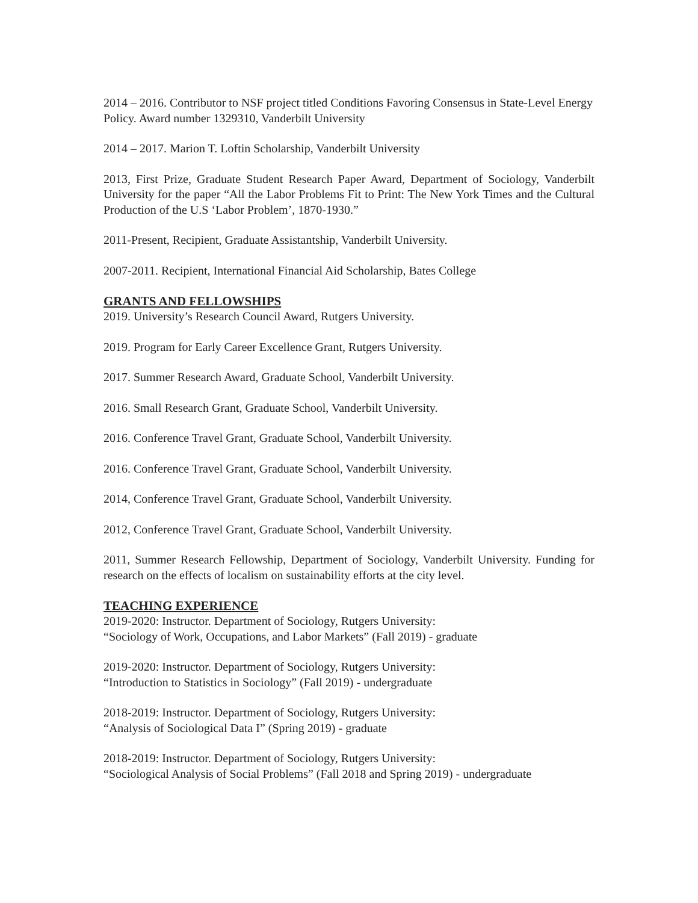2014 – 2016. Contributor to NSF project titled Conditions Favoring Consensus in State-Level Energy Policy. Award number 1329310, Vanderbilt University
2014 – 2017. Marion T. Loftin Scholarship, Vanderbilt University
2013, First Prize, Graduate Student Research Paper Award, Department of Sociology, Vanderbilt University for the paper “All the Labor Problems Fit to Print: The New York Times and the Cultural Production of the U.S ‘Labor Problem’, 1870-1930.”
2011-Present, Recipient, Graduate Assistantship, Vanderbilt University.
2007-2011. Recipient, International Financial Aid Scholarship, Bates College
GRANTS AND FELLOWSHIPS
2019. University’s Research Council Award, Rutgers University.
2019. Program for Early Career Excellence Grant, Rutgers University.
2017. Summer Research Award, Graduate School, Vanderbilt University.
2016. Small Research Grant, Graduate School, Vanderbilt University.
2016. Conference Travel Grant, Graduate School, Vanderbilt University.
2016. Conference Travel Grant, Graduate School, Vanderbilt University.
2014, Conference Travel Grant, Graduate School, Vanderbilt University.
2012, Conference Travel Grant, Graduate School, Vanderbilt University.
2011, Summer Research Fellowship, Department of Sociology, Vanderbilt University. Funding for research on the effects of localism on sustainability efforts at the city level.
TEACHING EXPERIENCE
2019-2020: Instructor. Department of Sociology, Rutgers University:
“Sociology of Work, Occupations, and Labor Markets” (Fall 2019) - graduate
2019-2020: Instructor. Department of Sociology, Rutgers University:
“Introduction to Statistics in Sociology” (Fall 2019) - undergraduate
2018-2019: Instructor. Department of Sociology, Rutgers University:
“Analysis of Sociological Data I” (Spring 2019) - graduate
2018-2019: Instructor. Department of Sociology, Rutgers University:
“Sociological Analysis of Social Problems” (Fall 2018 and Spring 2019) - undergraduate